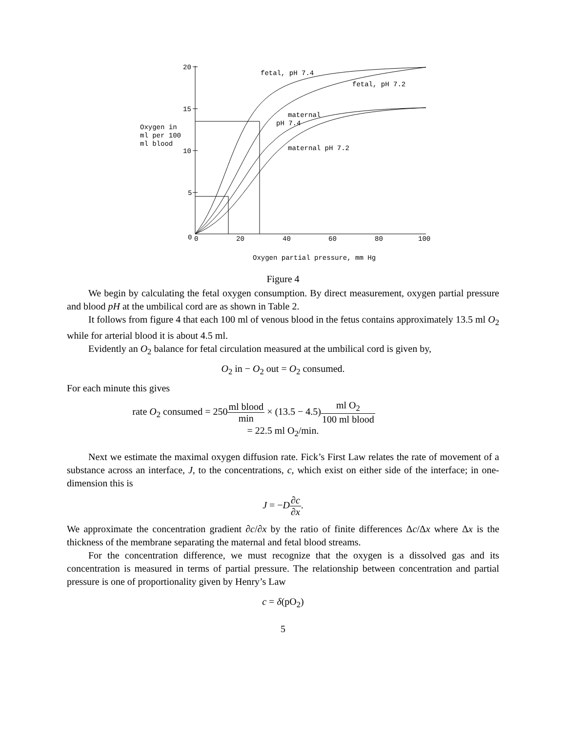20
15
10
5
0
0
20
40
60
80
100
fetal, pH 7.4
fetal, pH 7.2
maternal
pH 7.4
maternal pH 7.2
Oxygen in
ml per 100
ml blood
Oxygen partial pressure, mm Hg
Figure 4
We begin by calculating the fetal oxygen consumption. By direct measurement, oxygen partial pressure and blood pH at the umbilical cord are as shown in Table 2.
It follows from figure 4 that each 100 ml of venous blood in the fetus contains approximately 13.5 ml O<sub>2</sub> while for arterial blood it is about 4.5 ml.
Evidently an O<sub>2</sub> balance for fetal circulation measured at the umbilical cord is given by,
O<sub>2</sub> in − O<sub>2</sub> out = O<sub>2</sub> consumed.
For each minute this gives
rate O<sub>2</sub> consumed = 250ml blood min × (13.5 − 4.5)ml O<sub>2</sub> 100 ml blood
= 22.5 ml O<sub>2</sub>/min.
Next we estimate the maximal oxygen diffusion rate. Fick’s First Law relates the rate of movement of a substance across an interface, J, to the concentrations, c, which exist on either side of the interface; in one-dimension this is
J = −D∂c ∂x.
We approximate the concentration gradient ∂c/∂x by the ratio of finite differences Δc/Δx where Δx is the thickness of the membrane separating the maternal and fetal blood streams.
For the concentration difference, we must recognize that the oxygen is a dissolved gas and its concentration is measured in terms of partial pressure. The relationship between concentration and partial pressure is one of proportionality given by Henry’s Law
c = δ(pO<sub>2</sub>)
5